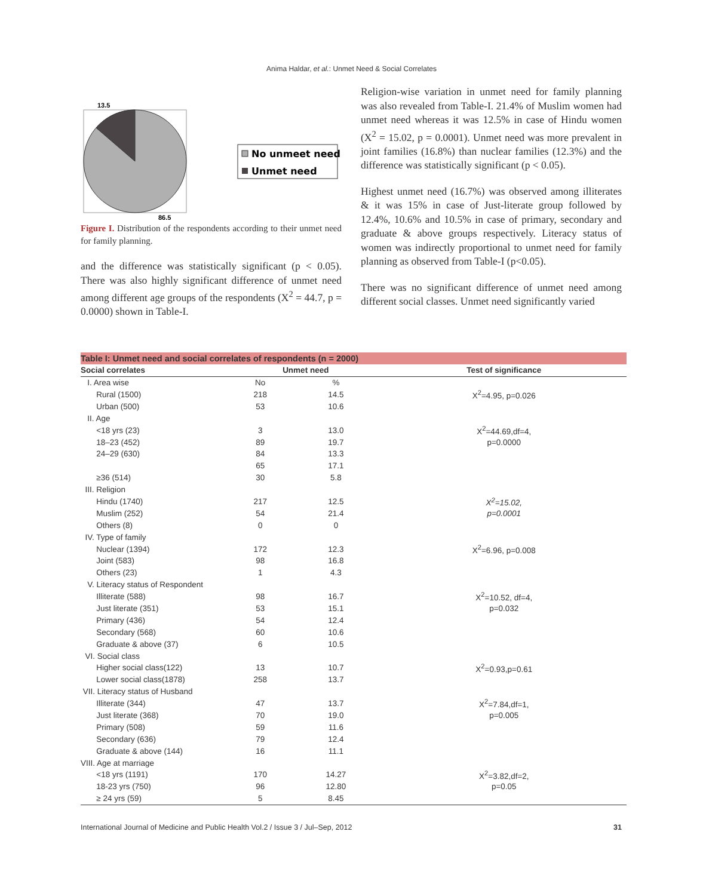Anima Haldar, et al.: Unmet Need & Social Correlates
13.5
86.5
No unmeet need
Unmet need
Figure I. Distribution of the respondents according to their unmet need for family planning.
and the difference was statistically significant (p < 0.05). There was also highly significant difference of unmet need among different age groups of the respondents (X<sup>2</sup> = 44.7, p = 0.0000) shown in Table-I.
Religion-wise variation in unmet need for family planning was also revealed from Table-I. 21.4% of Muslim women had unmet need whereas it was 12.5% in case of Hindu women (X<sup>2</sup> = 15.02, p = 0.0001). Unmet need was more prevalent in joint families (16.8%) than nuclear families (12.3%) and the difference was statistically significant (p < 0.05).
Highest unmet need (16.7%) was observed among illiterates & it was 15% in case of Just-literate group followed by 12.4%, 10.6% and 10.5% in case of primary, secondary and graduate & above groups respectively. Literacy status of women was indirectly proportional to unmet need for family planning as observed from Table-I (p<0.05).
There was no significant difference of unmet need among different social classes. Unmet need significantly varied
| Table I: Unmet need and social correlates of respondents (n = 2000) | | | |
| --- | --- | --- | --- |
| Social correlates | Unmet need | | Test of significance |
| I. Area wise | No | % | |
| Rural (1500) | 218 | 14.5 | X<sup>2</sup>=4.95, p=0.026 |
| Urban (500) | 53 | 10.6 | |
| II. Age | | | |
| <18 yrs (23) | 3 | 13.0 | X<sup>2</sup>=44.69,df=4, |
| 18–23 (452) | 89 | 19.7 | p=0.0000 |
| 24–29 (630) | 84 | 13.3 | |
| | 65 | 17.1 | |
| ≥36 (514) | 30 | 5.8 | |
| III. Religion | | | |
| Hindu (1740) | 217 | 12.5 | X<sup>2</sup>=15.02, |
| Muslim (252) | 54 | 21.4 | p=0.0001 |
| Others (8) | 0 | 0 | |
| IV. Type of family | | | |
| Nuclear (1394) | 172 | 12.3 | X<sup>2</sup>=6.96, p=0.008 |
| Joint (583) | 98 | 16.8 | |
| Others (23) | 1 | 4.3 | |
| V. Literacy status of Respondent | | | |
| Illiterate (588) | 98 | 16.7 | X<sup>2</sup>=10.52, df=4, |
| Just literate (351) | 53 | 15.1 | p=0.032 |
| Primary (436) | 54 | 12.4 | |
| Secondary (568) | 60 | 10.6 | |
| Graduate & above (37) | 6 | 10.5 | |
| VI. Social class | | | |
| Higher social class(122) | 13 | 10.7 | X<sup>2</sup>=0.93,p=0.61 |
| Lower social class(1878) | 258 | 13.7 | |
| VII. Literacy status of Husband | | | |
| Illiterate (344) | 47 | 13.7 | X<sup>2</sup>=7.84,df=1, |
| Just literate (368) | 70 | 19.0 | p=0.005 |
| Primary (508) | 59 | 11.6 | |
| Secondary (636) | 79 | 12.4 | |
| Graduate & above (144) | 16 | 11.1 | |
| VIII. Age at marriage | | | |
| <18 yrs (1191) | 170 | 14.27 | X<sup>2</sup>=3.82,df=2, |
| 18-23 yrs (750) | 96 | 12.80 | p=0.05 |
| ≥ 24 yrs (59) | 5 | 8.45 | |
International Journal of Medicine and Public Health Vol.2 / Issue 3 / Jul–Sep, 2012 31